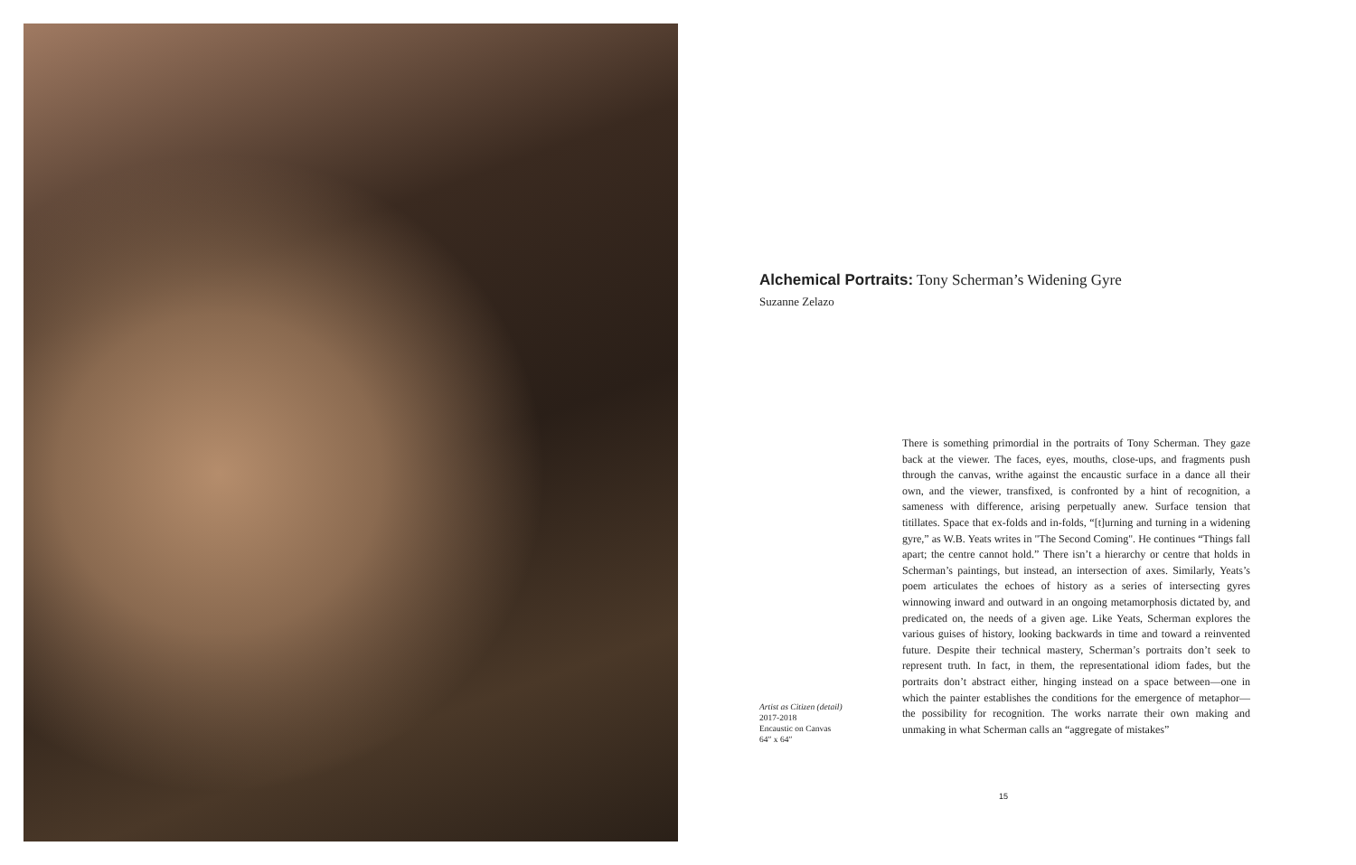Alchemical Portraits: Tony Scherman’s Widening Gyre
Suzanne Zelazo
Artist as Citizen (detail)
2017-2018
Encaustic on Canvas
64″ x 64″
There is something primordial in the portraits of Tony Scherman. They gaze back at the viewer. The faces, eyes, mouths, close-ups, and fragments push through the canvas, writhe against the encaustic surface in a dance all their own, and the viewer, transfixed, is confronted by a hint of recognition, a sameness with difference, arising perpetually anew. Surface tension that titillates. Space that ex-folds and in-folds, “[t]urning and turning in a widening gyre,” as W.B. Yeats writes in "The Second Coming". He continues “Things fall apart; the centre cannot hold.” There isn’t a hierarchy or centre that holds in Scherman’s paintings, but instead, an intersection of axes. Similarly, Yeats’s poem articulates the echoes of history as a series of intersecting gyres winnowing inward and outward in an ongoing metamorphosis dictated by, and predicated on, the needs of a given age. Like Yeats, Scherman explores the various guises of history, looking backwards in time and toward a reinvented future. Despite their technical mastery, Scherman’s portraits don’t seek to represent truth. In fact, in them, the representational idiom fades, but the portraits don’t abstract either, hinging instead on a space between—one in which the painter establishes the conditions for the emergence of metaphor—the possibility for recognition. The works narrate their own making and unmaking in what Scherman calls an “aggregate of mistakes”
15